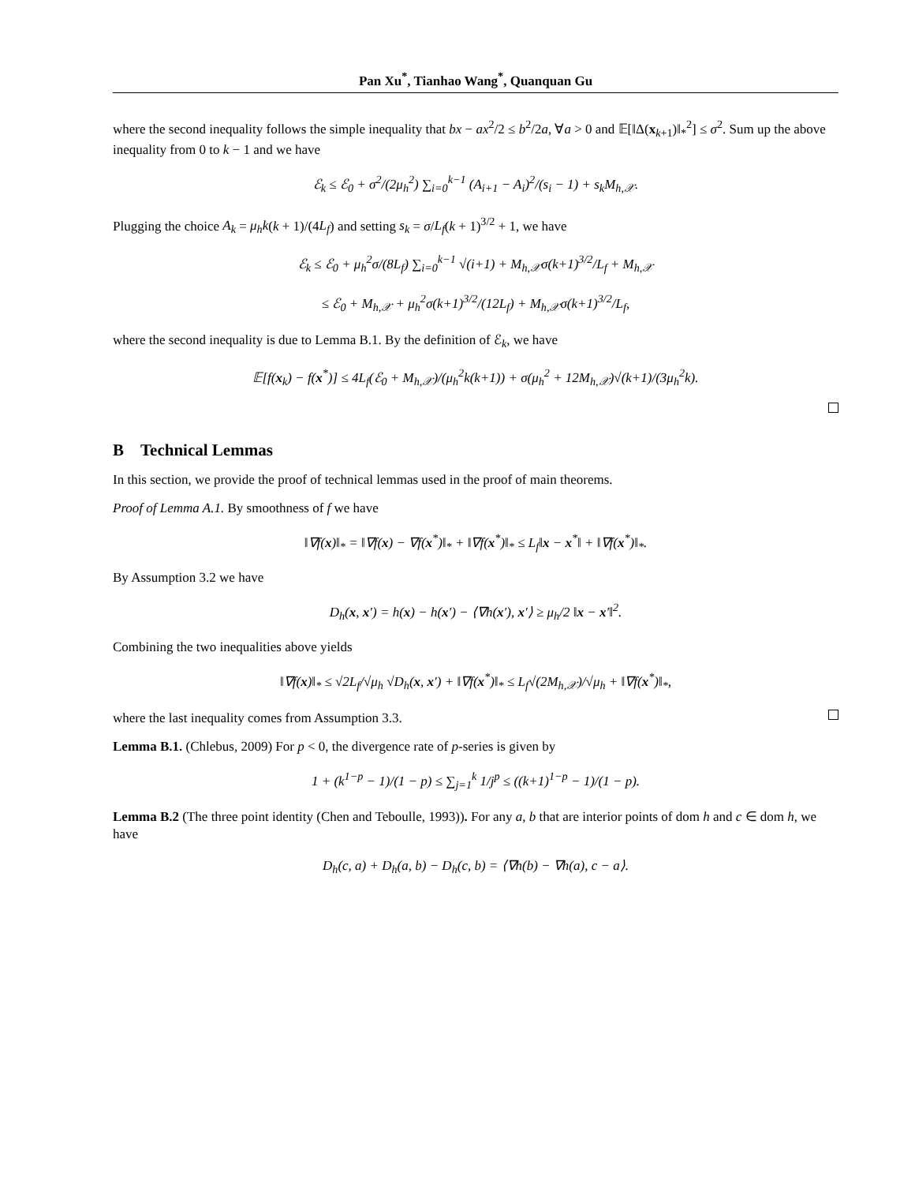Pan Xu<sup>*</sup>, Tianhao Wang<sup>*</sup>, Quanquan Gu
where the second inequality follows the simple inequality that bx − ax<sup>2</sup>/2 ≤ b<sup>2</sup>/2a, ∀a > 0 and 𝔼[‖Δ(x<sub>k+1</sub>)‖<sub>*</sub><sup>2</sup>] ≤ σ<sup>2</sup>. Sum up the above inequality from 0 to k − 1 and we have
ℰ<sub>k</sub> ≤ ℰ<sub>0</sub> + σ<sup>2</sup>/(2μ<sub>h</sub><sup>2</sup>) ∑<sub>i=0</sub><sup>k−1</sup> (A<sub>i+1</sub> − A<sub>i</sub>)<sup>2</sup>/(s<sub>i</sub> − 1) + s<sub>k</sub>M<sub>h,𝒳</sub>.
Plugging the choice A<sub>k</sub> = μ<sub>h</sub>k(k + 1)/(4L<sub>f</sub>) and setting s<sub>k</sub> = σ/L<sub>f</sub>(k + 1)<sup>3/2</sup> + 1, we have
ℰ<sub>k</sub> ≤ ℰ<sub>0</sub> + μ<sub>h</sub><sup>2</sup>σ/(8L<sub>f</sub>) ∑<sub>i=0</sub><sup>k−1</sup> √(i+1) + M<sub>h,𝒳</sub>σ(k+1)<sup>3/2</sup>/L<sub>f</sub> + M<sub>h,𝒳</sub>
≤ ℰ<sub>0</sub> + M<sub>h,𝒳</sub> + μ<sub>h</sub><sup>2</sup>σ(k+1)<sup>3/2</sup>/(12L<sub>f</sub>) + M<sub>h,𝒳</sub>σ(k+1)<sup>3/2</sup>/L<sub>f</sub>,
where the second inequality is due to Lemma B.1. By the definition of ℰ<sub>k</sub>, we have
𝔼[f(x<sub>k</sub>) − f(x<sup>*</sup>)] ≤ 4L<sub>f</sub>(ℰ<sub>0</sub> + M<sub>h,𝒳</sub>)/(μ<sub>h</sub><sup>2</sup>k(k+1)) + σ(μ<sub>h</sub><sup>2</sup> + 12M<sub>h,𝒳</sub>)√(k+1)/(3μ<sub>h</sub><sup>2</sup>k).
B Technical Lemmas
In this section, we provide the proof of technical lemmas used in the proof of main theorems.
Proof of Lemma A.1. By smoothness of f we have
‖∇f(x)‖<sub>*</sub> = ‖∇f(x) − ∇f(x<sup>*</sup>)‖<sub>*</sub> + ‖∇f(x<sup>*</sup>)‖<sub>*</sub> ≤ L<sub>f</sub>‖x − x<sup>*</sup>‖ + ‖∇f(x<sup>*</sup>)‖<sub>*</sub>.
By Assumption 3.2 we have
D<sub>h</sub>(x, x′) = h(x) − h(x′) − ⟨∇h(x′), x′⟩ ≥ μ<sub>h</sub>/2 ‖x − x′‖<sup>2</sup>.
Combining the two inequalities above yields
‖∇f(x)‖<sub>*</sub> ≤ √2L<sub>f</sub>/√μ<sub>h</sub> √D<sub>h</sub>(x, x′) + ‖∇f(x<sup>*</sup>)‖<sub>*</sub> ≤ L<sub>f</sub>√(2M<sub>h,𝒳</sub>)/√μ<sub>h</sub> + ‖∇f(x<sup>*</sup>)‖<sub>*</sub>,
where the last inequality comes from Assumption 3.3.
Lemma B.1. (Chlebus, 2009) For p < 0, the divergence rate of p-series is given by
1 + (k<sup>1−p</sup> − 1)/(1 − p) ≤ ∑<sub>j=1</sub><sup>k</sup> 1/j<sup>p</sup> ≤ ((k+1)<sup>1−p</sup> − 1)/(1 − p).
Lemma B.2 (The three point identity (Chen and Teboulle, 1993)). For any a, b that are interior points of dom h and c ∈ dom h, we have
D<sub>h</sub>(c, a) + D<sub>h</sub>(a, b) − D<sub>h</sub>(c, b) = ⟨∇h(b) − ∇h(a), c − a⟩.